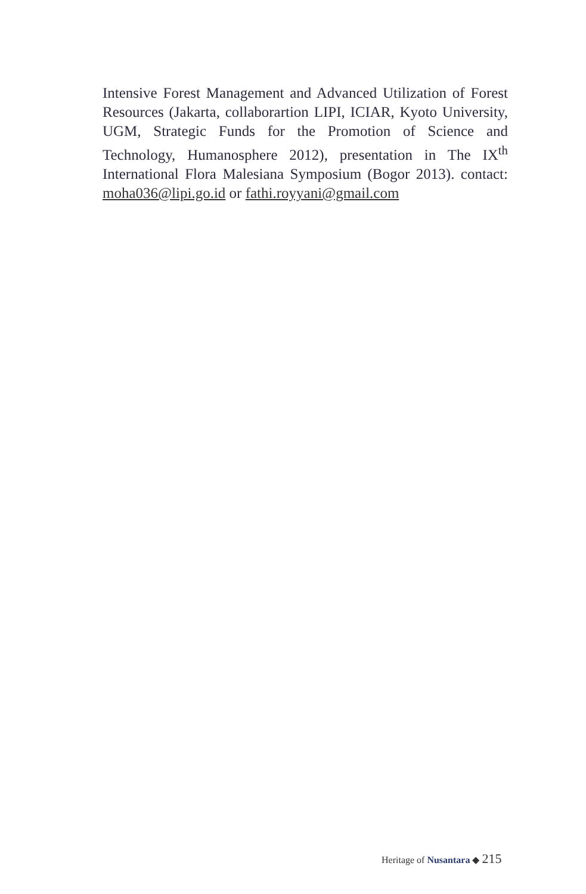Intensive Forest Management and Advanced Utilization of Forest Resources (Jakarta, collaborartion LIPI, ICIAR, Kyoto University, UGM, Strategic Funds for the Promotion of Science and Technology, Humanosphere 2012), presentation in The IX<sup>th</sup> International Flora Malesiana Symposium (Bogor 2013). contact: moha036@lipi.go.id or fathi.royyani@gmail.com
Heritage of Nusantara ◆ 215